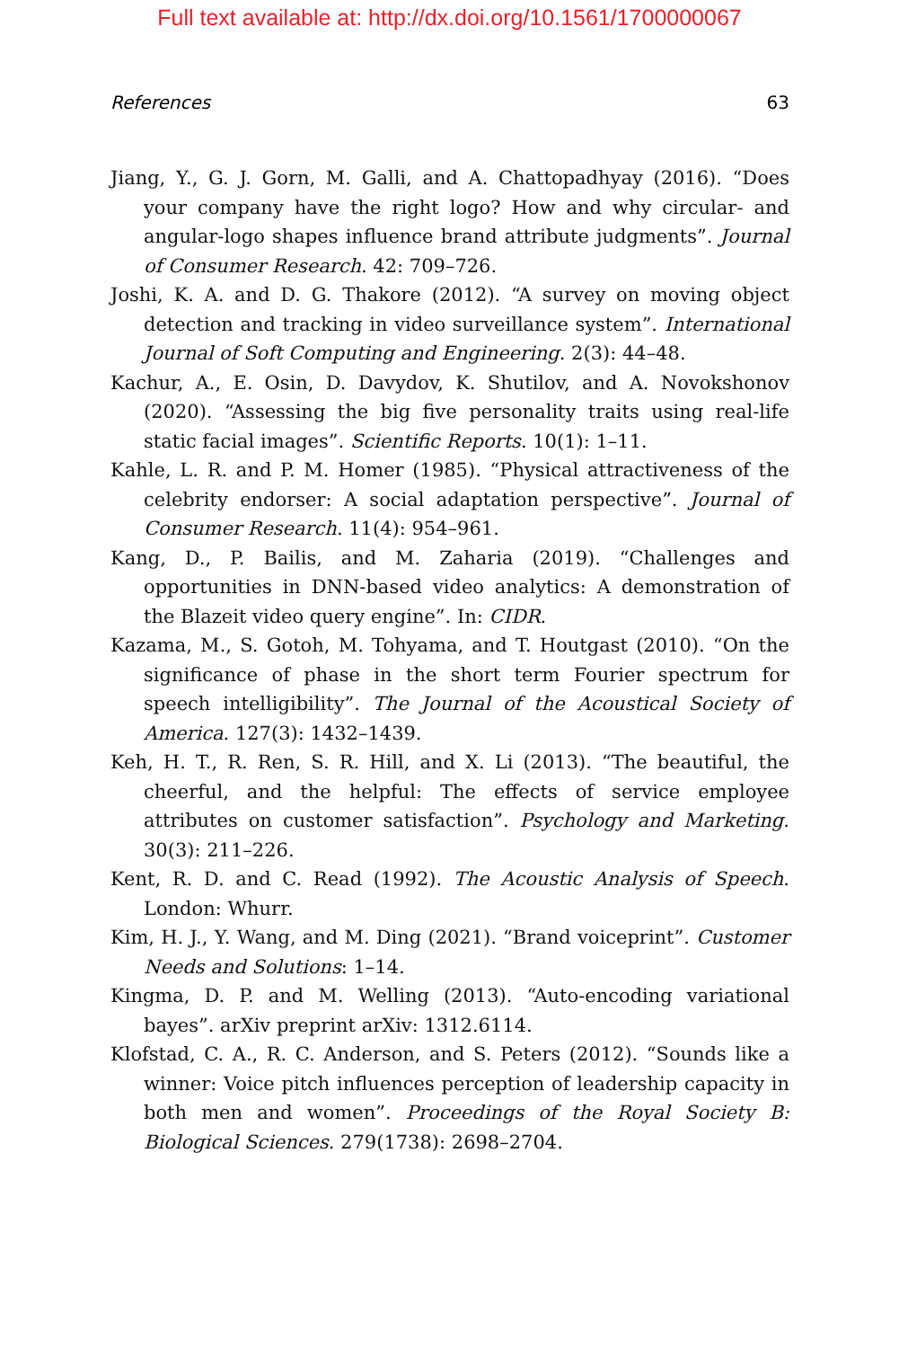Full text available at: http://dx.doi.org/10.1561/1700000067
References 63
Jiang, Y., G. J. Gorn, M. Galli, and A. Chattopadhyay (2016). “Does your company have the right logo? How and why circular- and angular-logo shapes influence brand attribute judgments”. Journal of Consumer Research. 42: 709–726.
Joshi, K. A. and D. G. Thakore (2012). “A survey on moving object detection and tracking in video surveillance system”. International Journal of Soft Computing and Engineering. 2(3): 44–48.
Kachur, A., E. Osin, D. Davydov, K. Shutilov, and A. Novokshonov (2020). “Assessing the big five personality traits using real-life static facial images”. Scientific Reports. 10(1): 1–11.
Kahle, L. R. and P. M. Homer (1985). “Physical attractiveness of the celebrity endorser: A social adaptation perspective”. Journal of Consumer Research. 11(4): 954–961.
Kang, D., P. Bailis, and M. Zaharia (2019). “Challenges and opportunities in DNN-based video analytics: A demonstration of the Blazeit video query engine”. In: CIDR.
Kazama, M., S. Gotoh, M. Tohyama, and T. Houtgast (2010). “On the significance of phase in the short term Fourier spectrum for speech intelligibility”. The Journal of the Acoustical Society of America. 127(3): 1432–1439.
Keh, H. T., R. Ren, S. R. Hill, and X. Li (2013). “The beautiful, the cheerful, and the helpful: The effects of service employee attributes on customer satisfaction”. Psychology and Marketing. 30(3): 211–226.
Kent, R. D. and C. Read (1992). The Acoustic Analysis of Speech. London: Whurr.
Kim, H. J., Y. Wang, and M. Ding (2021). “Brand voiceprint”. Customer Needs and Solutions: 1–14.
Kingma, D. P. and M. Welling (2013). “Auto-encoding variational bayes”. arXiv preprint arXiv: 1312.6114.
Klofstad, C. A., R. C. Anderson, and S. Peters (2012). “Sounds like a winner: Voice pitch influences perception of leadership capacity in both men and women”. Proceedings of the Royal Society B: Biological Sciences. 279(1738): 2698–2704.